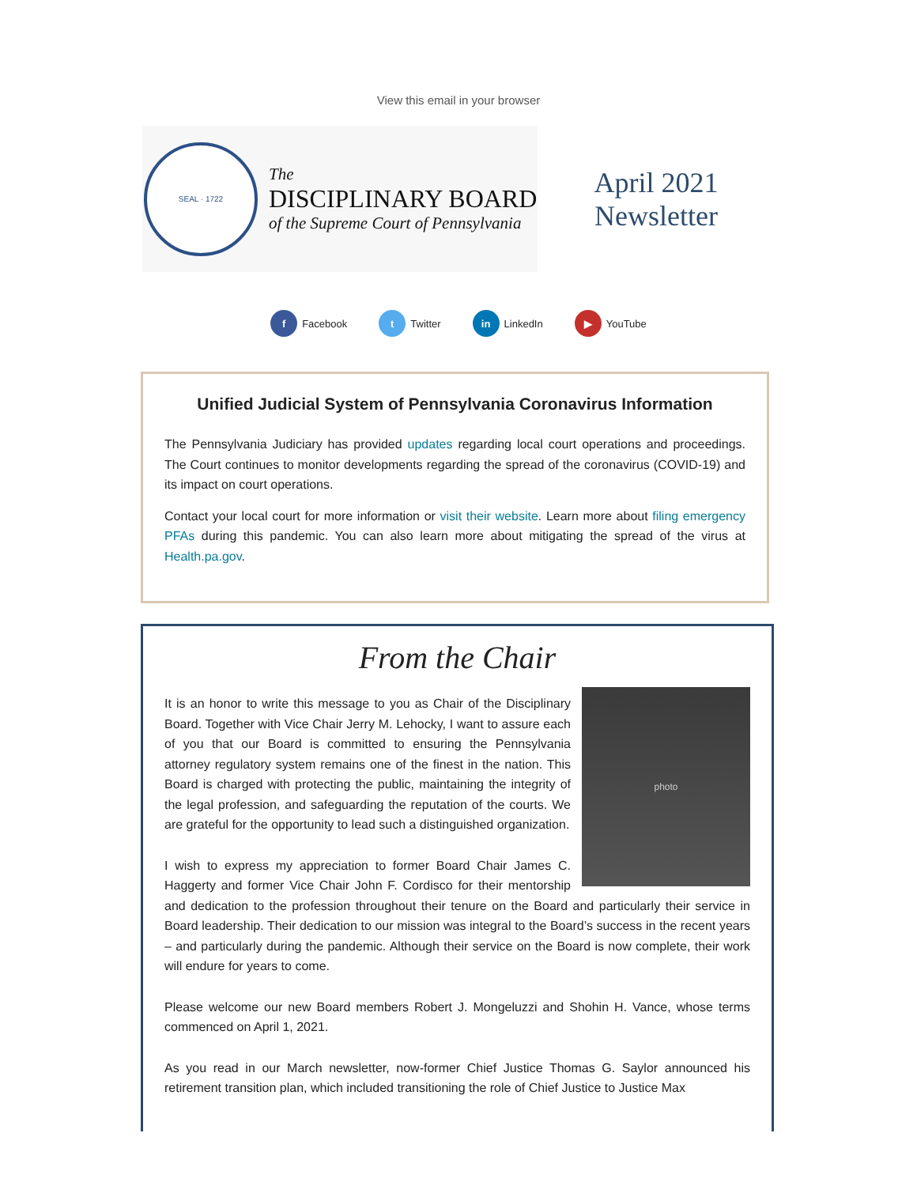View this email in your browser
SEAL · 1722
The
DISCIPLINARY BOARD
of the Supreme Court of Pennsylvania
April 2021
Newsletter
f Facebook t Twitter in LinkedIn ▶ YouTube
Unified Judicial System of Pennsylvania Coronavirus Information
The Pennsylvania Judiciary has provided updates regarding local court operations and proceedings. The Court continues to monitor developments regarding the spread of the coronavirus (COVID-19) and its impact on court operations.
Contact your local court for more information or visit their website. Learn more about filing emergency PFAs during this pandemic. You can also learn more about mitigating the spread of the virus at Health.pa.gov.
From the Chair
photo
It is an honor to write this message to you as Chair of the Disciplinary Board. Together with Vice Chair Jerry M. Lehocky, I want to assure each of you that our Board is committed to ensuring the Pennsylvania attorney regulatory system remains one of the finest in the nation. This Board is charged with protecting the public, maintaining the integrity of the legal profession, and safeguarding the reputation of the courts. We are grateful for the opportunity to lead such a distinguished organization.
I wish to express my appreciation to former Board Chair James C. Haggerty and former Vice Chair John F. Cordisco for their mentorship and dedication to the profession throughout their tenure on the Board and particularly their service in Board leadership. Their dedication to our mission was integral to the Board’s success in the recent years – and particularly during the pandemic. Although their service on the Board is now complete, their work will endure for years to come.
Please welcome our new Board members Robert J. Mongeluzzi and Shohin H. Vance, whose terms commenced on April 1, 2021.
As you read in our March newsletter, now-former Chief Justice Thomas G. Saylor announced his retirement transition plan, which included transitioning the role of Chief Justice to Justice Max